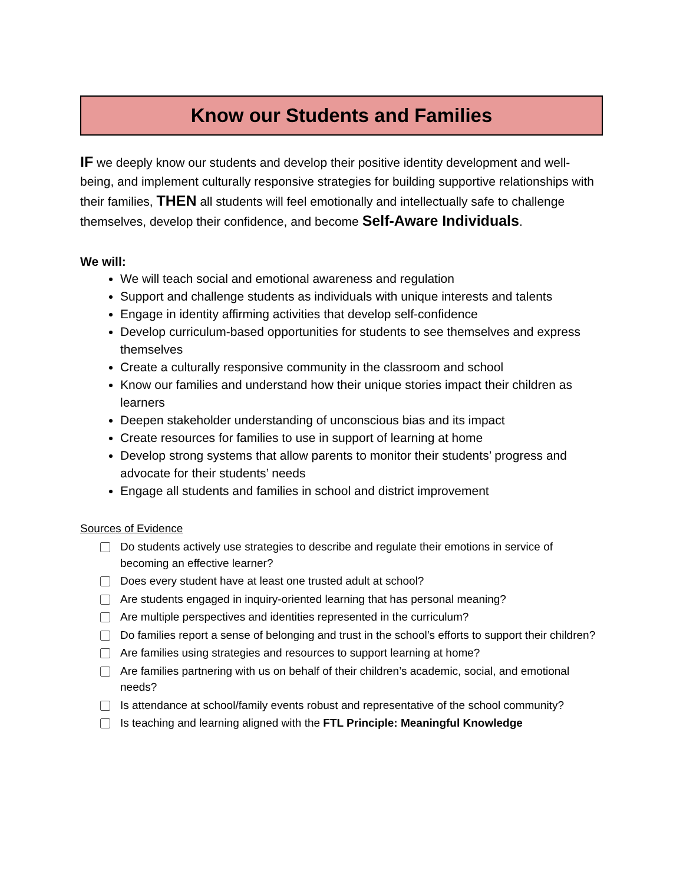Know our Students and Families
IF we deeply know our students and develop their positive identity development and well-being, and implement culturally responsive strategies for building supportive relationships with their families, THEN all students will feel emotionally and intellectually safe to challenge themselves, develop their confidence, and become Self-Aware Individuals.
We will:
We will teach social and emotional awareness and regulation
Support and challenge students as individuals with unique interests and talents
Engage in identity affirming activities that develop self-confidence
Develop curriculum-based opportunities for students to see themselves and express themselves
Create a culturally responsive community in the classroom and school
Know our families and understand how their unique stories impact their children as learners
Deepen stakeholder understanding of unconscious bias and its impact
Create resources for families to use in support of learning at home
Develop strong systems that allow parents to monitor their students’ progress and advocate for their students’ needs
Engage all students and families in school and district improvement
Sources of Evidence
Do students actively use strategies to describe and regulate their emotions in service of becoming an effective learner?
Does every student have at least one trusted adult at school?
Are students engaged in inquiry-oriented learning that has personal meaning?
Are multiple perspectives and identities represented in the curriculum?
Do families report a sense of belonging and trust in the school’s efforts to support their children?
Are families using strategies and resources to support learning at home?
Are families partnering with us on behalf of their children’s academic, social, and emotional needs?
Is attendance at school/family events robust and representative of the school community?
Is teaching and learning aligned with the FTL Principle: Meaningful Knowledge